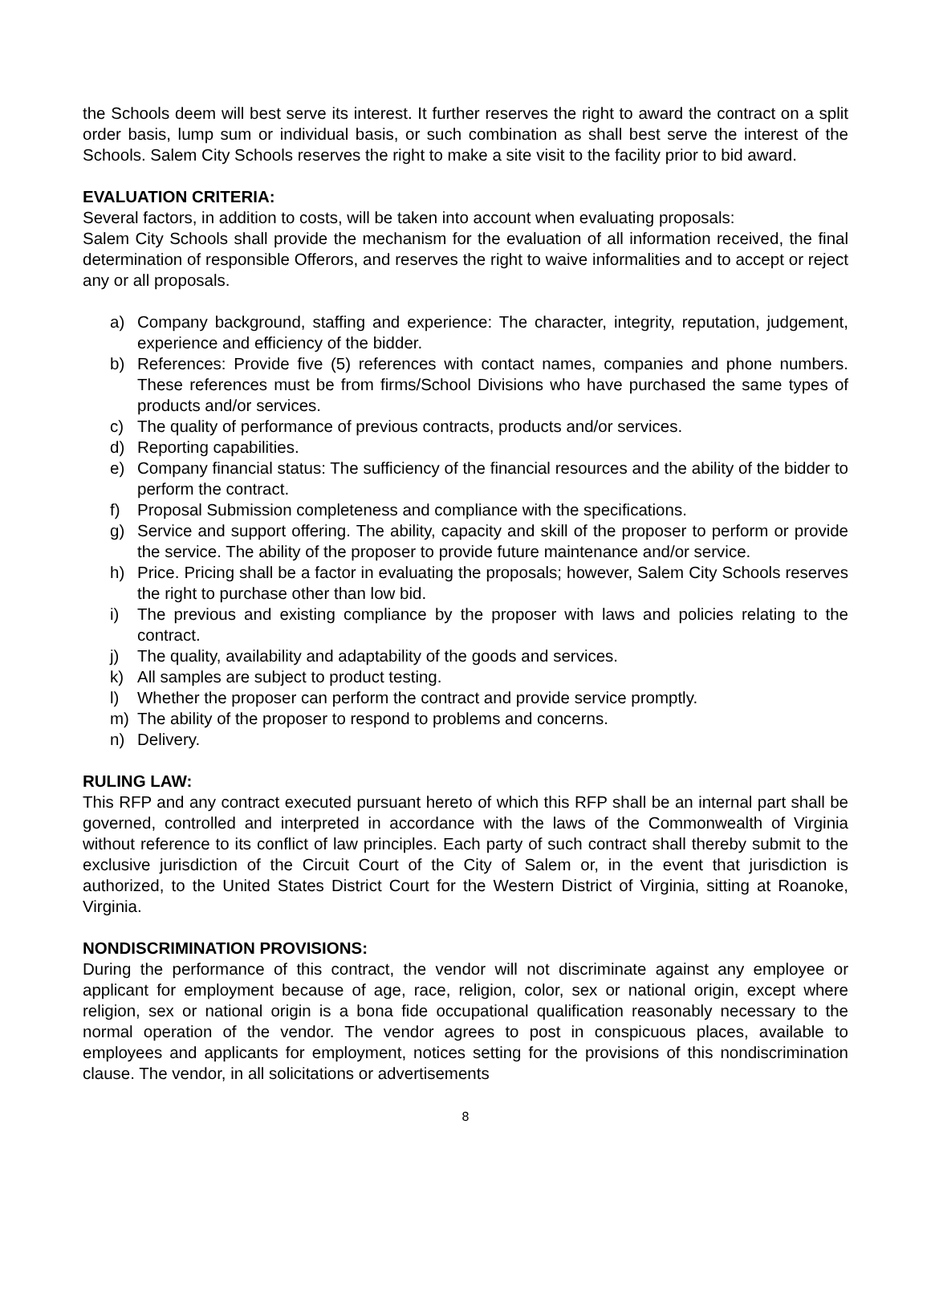the Schools deem will best serve its interest. It further reserves the right to award the contract on a split order basis, lump sum or individual basis, or such combination as shall best serve the interest of the Schools. Salem City Schools reserves the right to make a site visit to the facility prior to bid award.
EVALUATION CRITERIA:
Several factors, in addition to costs, will be taken into account when evaluating proposals:
Salem City Schools shall provide the mechanism for the evaluation of all information received, the final determination of responsible Offerors, and reserves the right to waive informalities and to accept or reject any or all proposals.
a) Company background, staffing and experience: The character, integrity, reputation, judgement, experience and efficiency of the bidder.
b) References: Provide five (5) references with contact names, companies and phone numbers. These references must be from firms/School Divisions who have purchased the same types of products and/or services.
c) The quality of performance of previous contracts, products and/or services.
d) Reporting capabilities.
e) Company financial status: The sufficiency of the financial resources and the ability of the bidder to perform the contract.
f) Proposal Submission completeness and compliance with the specifications.
g) Service and support offering. The ability, capacity and skill of the proposer to perform or provide the service. The ability of the proposer to provide future maintenance and/or service.
h) Price. Pricing shall be a factor in evaluating the proposals; however, Salem City Schools reserves the right to purchase other than low bid.
i) The previous and existing compliance by the proposer with laws and policies relating to the contract.
j) The quality, availability and adaptability of the goods and services.
k) All samples are subject to product testing.
l) Whether the proposer can perform the contract and provide service promptly.
m) The ability of the proposer to respond to problems and concerns.
n) Delivery.
RULING LAW:
This RFP and any contract executed pursuant hereto of which this RFP shall be an internal part shall be governed, controlled and interpreted in accordance with the laws of the Commonwealth of Virginia without reference to its conflict of law principles. Each party of such contract shall thereby submit to the exclusive jurisdiction of the Circuit Court of the City of Salem or, in the event that jurisdiction is authorized, to the United States District Court for the Western District of Virginia, sitting at Roanoke, Virginia.
NONDISCRIMINATION PROVISIONS:
During the performance of this contract, the vendor will not discriminate against any employee or applicant for employment because of age, race, religion, color, sex or national origin, except where religion, sex or national origin is a bona fide occupational qualification reasonably necessary to the normal operation of the vendor. The vendor agrees to post in conspicuous places, available to employees and applicants for employment, notices setting for the provisions of this nondiscrimination clause. The vendor, in all solicitations or advertisements
8